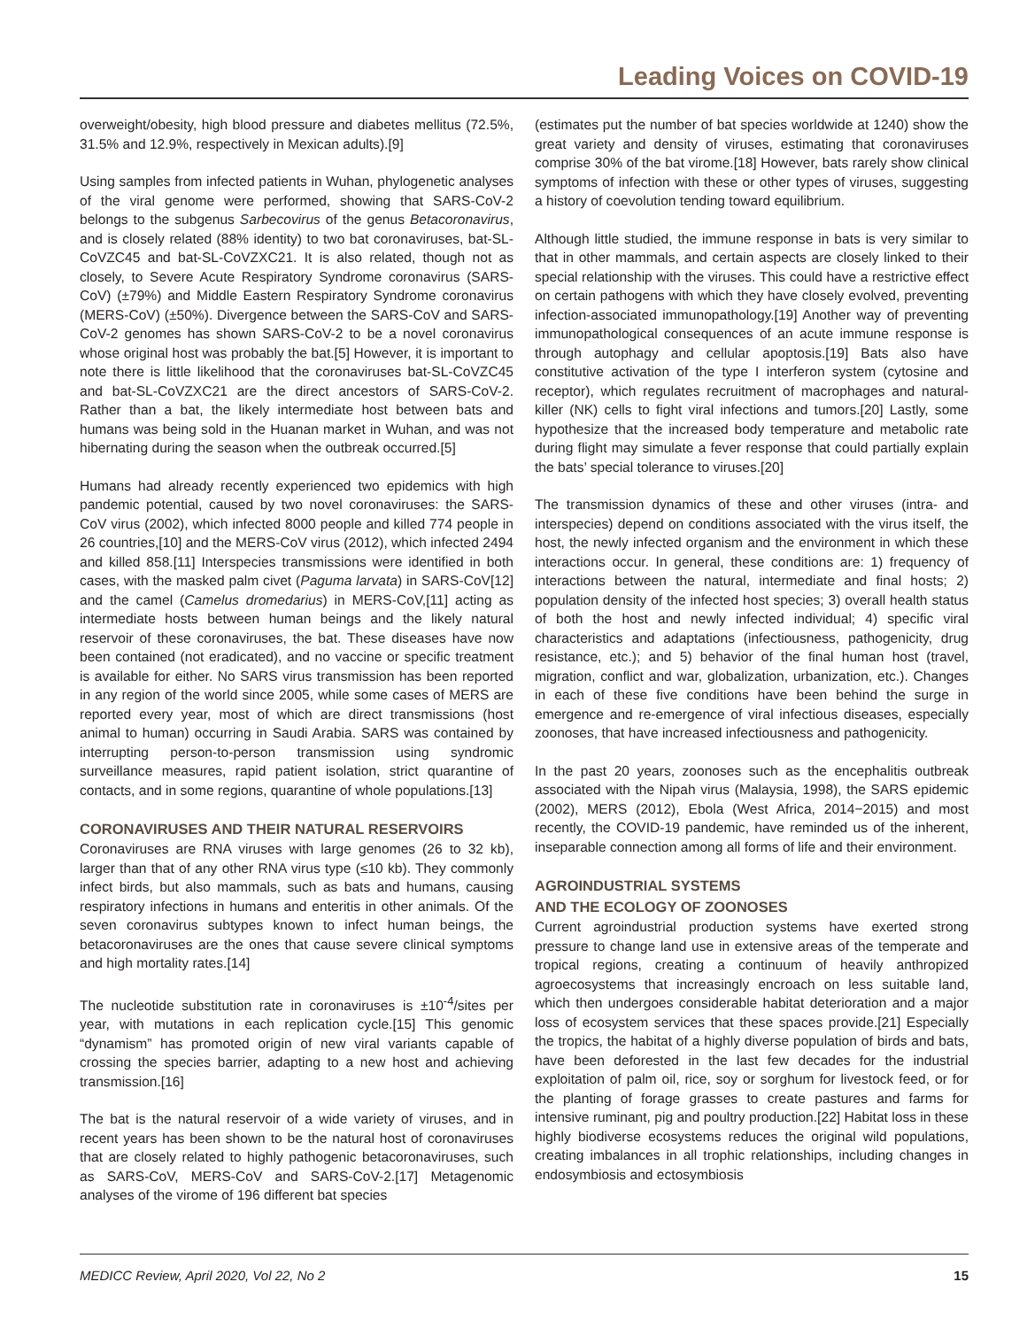Leading Voices on COVID-19
overweight/obesity, high blood pressure and diabetes mellitus (72.5%, 31.5% and 12.9%, respectively in Mexican adults).[9]
Using samples from infected patients in Wuhan, phylogenetic analyses of the viral genome were performed, showing that SARS-CoV-2 belongs to the subgenus Sarbecovirus of the genus Betacoronavirus, and is closely related (88% identity) to two bat coronaviruses, bat-SL-CoVZC45 and bat-SL-CoVZXC21. It is also related, though not as closely, to Severe Acute Respiratory Syndrome coronavirus (SARS-CoV) (±79%) and Middle Eastern Respiratory Syndrome coronavirus (MERS-CoV) (±50%). Divergence between the SARS-CoV and SARS-CoV-2 genomes has shown SARS-CoV-2 to be a novel coronavirus whose original host was probably the bat.[5] However, it is important to note there is little likelihood that the coronaviruses bat-SL-CoVZC45 and bat-SL-CoVZXC21 are the direct ancestors of SARS-CoV-2. Rather than a bat, the likely intermediate host between bats and humans was being sold in the Huanan market in Wuhan, and was not hibernating during the season when the outbreak occurred.[5]
Humans had already recently experienced two epidemics with high pandemic potential, caused by two novel coronaviruses: the SARS-CoV virus (2002), which infected 8000 people and killed 774 people in 26 countries,[10] and the MERS-CoV virus (2012), which infected 2494 and killed 858.[11] Interspecies transmissions were identified in both cases, with the masked palm civet (Paguma larvata) in SARS-CoV[12] and the camel (Camelus dromedarius) in MERS-CoV,[11] acting as intermediate hosts between human beings and the likely natural reservoir of these coronaviruses, the bat. These diseases have now been contained (not eradicated), and no vaccine or specific treatment is available for either. No SARS virus transmission has been reported in any region of the world since 2005, while some cases of MERS are reported every year, most of which are direct transmissions (host animal to human) occurring in Saudi Arabia. SARS was contained by interrupting person-to-person transmission using syndromic surveillance measures, rapid patient isolation, strict quarantine of contacts, and in some regions, quarantine of whole populations.[13]
CORONAVIRUSES AND THEIR NATURAL RESERVOIRS
Coronaviruses are RNA viruses with large genomes (26 to 32 kb), larger than that of any other RNA virus type (≤10 kb). They commonly infect birds, but also mammals, such as bats and humans, causing respiratory infections in humans and enteritis in other animals. Of the seven coronavirus subtypes known to infect human beings, the betacoronaviruses are the ones that cause severe clinical symptoms and high mortality rates.[14]
The nucleotide substitution rate in coronaviruses is ±10<sup>-4</sup>/sites per year, with mutations in each replication cycle.[15] This genomic “dynamism” has promoted origin of new viral variants capable of crossing the species barrier, adapting to a new host and achieving transmission.[16]
The bat is the natural reservoir of a wide variety of viruses, and in recent years has been shown to be the natural host of coronaviruses that are closely related to highly pathogenic betacoronaviruses, such as SARS-CoV, MERS-CoV and SARS-CoV-2.[17] Metagenomic analyses of the virome of 196 different bat species
(estimates put the number of bat species worldwide at 1240) show the great variety and density of viruses, estimating that coronaviruses comprise 30% of the bat virome.[18] However, bats rarely show clinical symptoms of infection with these or other types of viruses, suggesting a history of coevolution tending toward equilibrium.
Although little studied, the immune response in bats is very similar to that in other mammals, and certain aspects are closely linked to their special relationship with the viruses. This could have a restrictive effect on certain pathogens with which they have closely evolved, preventing infection-associated immunopathology.[19] Another way of preventing immunopathological consequences of an acute immune response is through autophagy and cellular apoptosis.[19] Bats also have constitutive activation of the type I interferon system (cytosine and receptor), which regulates recruitment of macrophages and natural-killer (NK) cells to fight viral infections and tumors.[20] Lastly, some hypothesize that the increased body temperature and metabolic rate during flight may simulate a fever response that could partially explain the bats’ special tolerance to viruses.[20]
The transmission dynamics of these and other viruses (intra- and interspecies) depend on conditions associated with the virus itself, the host, the newly infected organism and the environment in which these interactions occur. In general, these conditions are: 1) frequency of interactions between the natural, intermediate and final hosts; 2) population density of the infected host species; 3) overall health status of both the host and newly infected individual; 4) specific viral characteristics and adaptations (infectiousness, pathogenicity, drug resistance, etc.); and 5) behavior of the final human host (travel, migration, conflict and war, globalization, urbanization, etc.). Changes in each of these five conditions have been behind the surge in emergence and re-emergence of viral infectious diseases, especially zoonoses, that have increased infectiousness and pathogenicity.
In the past 20 years, zoonoses such as the encephalitis outbreak associated with the Nipah virus (Malaysia, 1998), the SARS epidemic (2002), MERS (2012), Ebola (West Africa, 2014−2015) and most recently, the COVID-19 pandemic, have reminded us of the inherent, inseparable connection among all forms of life and their environment.
AGROINDUSTRIAL SYSTEMS
AND THE ECOLOGY OF ZOONOSES
Current agroindustrial production systems have exerted strong pressure to change land use in extensive areas of the temperate and tropical regions, creating a continuum of heavily anthropized agroecosystems that increasingly encroach on less suitable land, which then undergoes considerable habitat deterioration and a major loss of ecosystem services that these spaces provide.[21] Especially the tropics, the habitat of a highly diverse population of birds and bats, have been deforested in the last few decades for the industrial exploitation of palm oil, rice, soy or sorghum for livestock feed, or for the planting of forage grasses to create pastures and farms for intensive ruminant, pig and poultry production.[22] Habitat loss in these highly biodiverse ecosystems reduces the original wild populations, creating imbalances in all trophic relationships, including changes in endosymbiosis and ectosymbiosis
MEDICC Review, April 2020, Vol 22, No 2 15